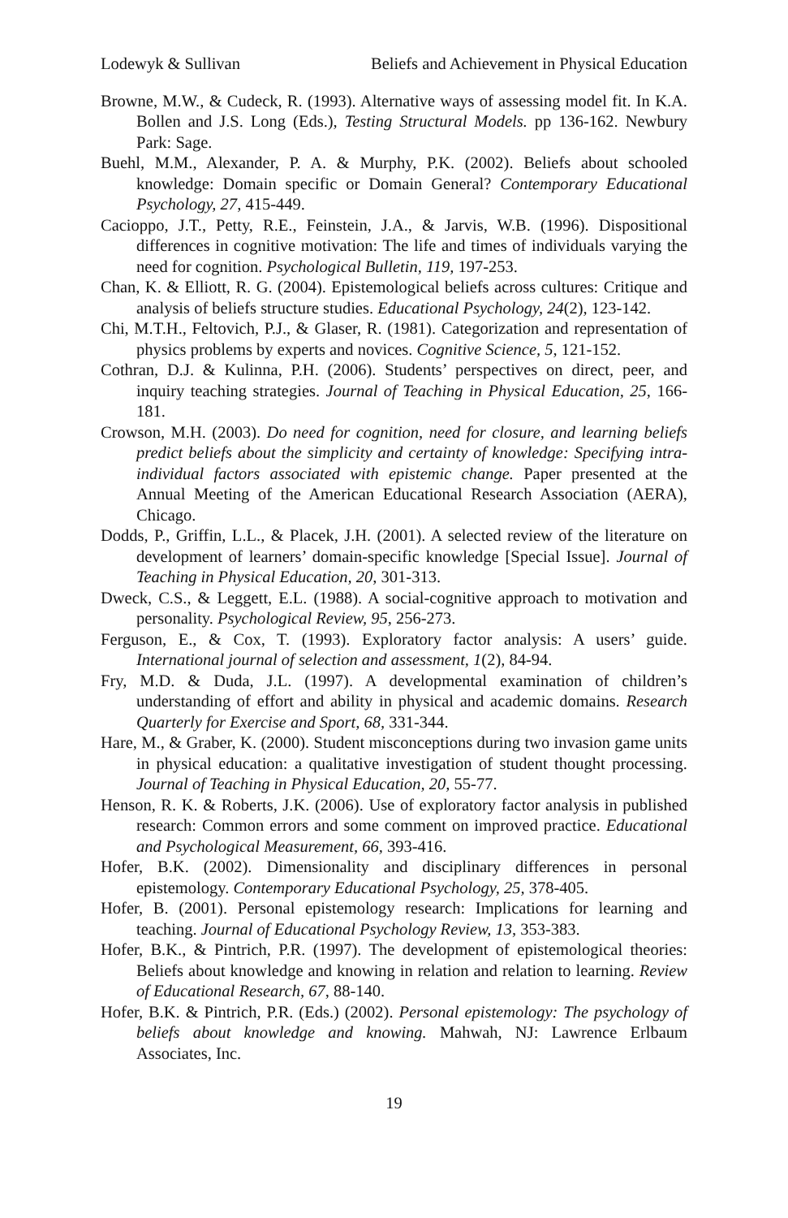Lodewyk & Sullivan Beliefs and Achievement in Physical Education
Browne, M.W., & Cudeck, R. (1993). Alternative ways of assessing model fit. In K.A. Bollen and J.S. Long (Eds.), Testing Structural Models. pp 136-162. Newbury Park: Sage.
Buehl, M.M., Alexander, P. A. & Murphy, P.K. (2002). Beliefs about schooled knowledge: Domain specific or Domain General? Contemporary Educational Psychology, 27, 415-449.
Cacioppo, J.T., Petty, R.E., Feinstein, J.A., & Jarvis, W.B. (1996). Dispositional differences in cognitive motivation: The life and times of individuals varying the need for cognition. Psychological Bulletin, 119, 197-253.
Chan, K. & Elliott, R. G. (2004). Epistemological beliefs across cultures: Critique and analysis of beliefs structure studies. Educational Psychology, 24(2), 123-142.
Chi, M.T.H., Feltovich, P.J., & Glaser, R. (1981). Categorization and representation of physics problems by experts and novices. Cognitive Science, 5, 121-152.
Cothran, D.J. & Kulinna, P.H. (2006). Students’ perspectives on direct, peer, and inquiry teaching strategies. Journal of Teaching in Physical Education, 25, 166-181.
Crowson, M.H. (2003). Do need for cognition, need for closure, and learning beliefs predict beliefs about the simplicity and certainty of knowledge: Specifying intra-individual factors associated with epistemic change. Paper presented at the Annual Meeting of the American Educational Research Association (AERA), Chicago.
Dodds, P., Griffin, L.L., & Placek, J.H. (2001). A selected review of the literature on development of learners’ domain-specific knowledge [Special Issue]. Journal of Teaching in Physical Education, 20, 301-313.
Dweck, C.S., & Leggett, E.L. (1988). A social-cognitive approach to motivation and personality. Psychological Review, 95, 256-273.
Ferguson, E., & Cox, T. (1993). Exploratory factor analysis: A users’ guide. International journal of selection and assessment, 1(2), 84-94.
Fry, M.D. & Duda, J.L. (1997). A developmental examination of children’s understanding of effort and ability in physical and academic domains. Research Quarterly for Exercise and Sport, 68, 331-344.
Hare, M., & Graber, K. (2000). Student misconceptions during two invasion game units in physical education: a qualitative investigation of student thought processing. Journal of Teaching in Physical Education, 20, 55-77.
Henson, R. K. & Roberts, J.K. (2006). Use of exploratory factor analysis in published research: Common errors and some comment on improved practice. Educational and Psychological Measurement, 66, 393-416.
Hofer, B.K. (2002). Dimensionality and disciplinary differences in personal epistemology. Contemporary Educational Psychology, 25, 378-405.
Hofer, B. (2001). Personal epistemology research: Implications for learning and teaching. Journal of Educational Psychology Review, 13, 353-383.
Hofer, B.K., & Pintrich, P.R. (1997). The development of epistemological theories: Beliefs about knowledge and knowing in relation and relation to learning. Review of Educational Research, 67, 88-140.
Hofer, B.K. & Pintrich, P.R. (Eds.) (2002). Personal epistemology: The psychology of beliefs about knowledge and knowing. Mahwah, NJ: Lawrence Erlbaum Associates, Inc.
19